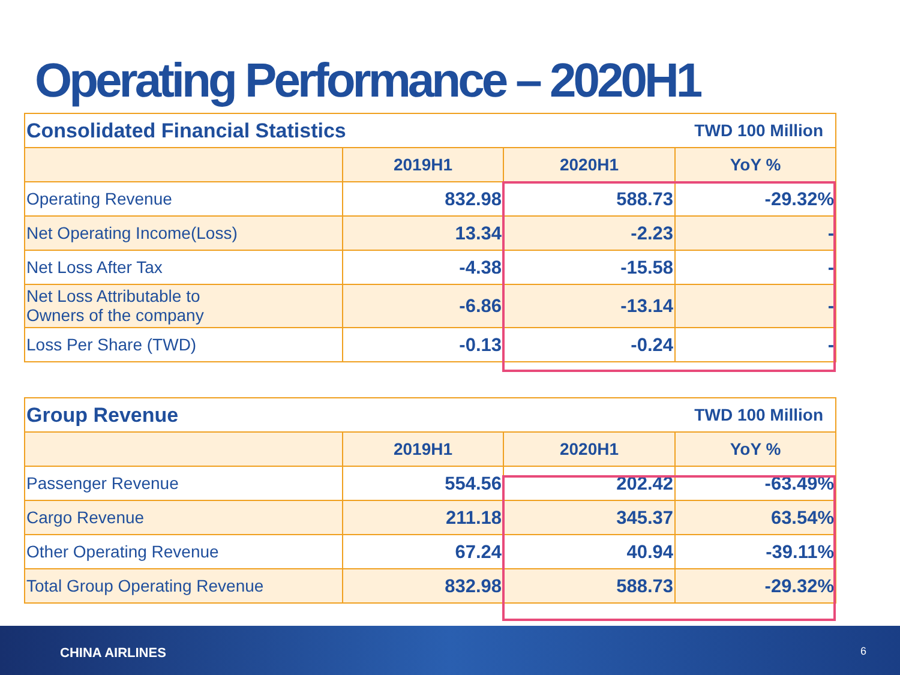Operating Performance – 2020H1
| Consolidated Financial Statistics | | | TWD 100 Million |
| | 2019H1 | 2020H1 | YoY % |
| Operating Revenue | 832.98 | 588.73 | -29.32% |
| Net Operating Income(Loss) | 13.34 | -2.23 | - |
| Net Loss After Tax | -4.38 | -15.58 | - |
| Net Loss Attributable to Owners of the company | -6.86 | -13.14 | - |
| Loss Per Share (TWD) | -0.13 | -0.24 | - |
| Group Revenue | | | TWD 100 Million |
| | 2019H1 | 2020H1 | YoY % |
| Passenger Revenue | 554.56 | 202.42 | -63.49% |
| Cargo Revenue | 211.18 | 345.37 | 63.54% |
| Other Operating Revenue | 67.24 | 40.94 | -39.11% |
| Total Group Operating Revenue | 832.98 | 588.73 | -29.32% |
CHINA AIRLINES 6